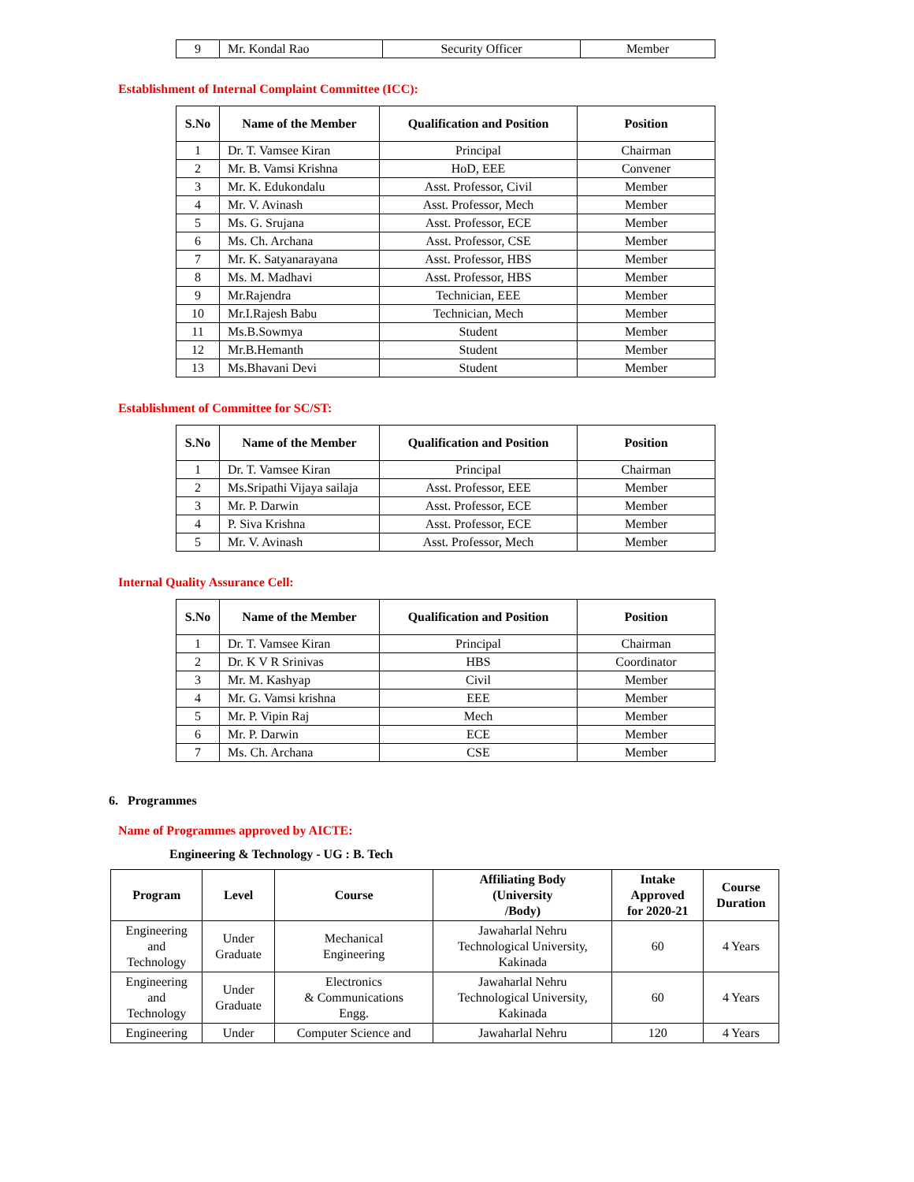| 9 | Mr. Kondal Rao | Security Officer | Member |
Establishment of Internal Complaint Committee (ICC):
| S.No | Name of the Member | Qualification and Position | Position |
| --- | --- | --- | --- |
| 1 | Dr. T. Vamsee Kiran | Principal | Chairman |
| 2 | Mr. B. Vamsi Krishna | HoD, EEE | Convener |
| 3 | Mr. K. Edukondalu | Asst. Professor, Civil | Member |
| 4 | Mr. V. Avinash | Asst. Professor, Mech | Member |
| 5 | Ms. G. Srujana | Asst. Professor, ECE | Member |
| 6 | Ms. Ch. Archana | Asst. Professor, CSE | Member |
| 7 | Mr. K. Satyanarayana | Asst. Professor, HBS | Member |
| 8 | Ms. M. Madhavi | Asst. Professor, HBS | Member |
| 9 | Mr.Rajendra | Technician, EEE | Member |
| 10 | Mr.I.Rajesh Babu | Technician, Mech | Member |
| 11 | Ms.B.Sowmya | Student | Member |
| 12 | Mr.B.Hemanth | Student | Member |
| 13 | Ms.Bhavani Devi | Student | Member |
Establishment of Committee for SC/ST:
| S.No | Name of the Member | Qualification and Position | Position |
| --- | --- | --- | --- |
| 1 | Dr. T. Vamsee Kiran | Principal | Chairman |
| 2 | Ms.Sripathi Vijaya sailaja | Asst. Professor, EEE | Member |
| 3 | Mr. P. Darwin | Asst. Professor, ECE | Member |
| 4 | P. Siva Krishna | Asst. Professor, ECE | Member |
| 5 | Mr. V. Avinash | Asst. Professor, Mech | Member |
Internal Quality Assurance Cell:
| S.No | Name of the Member | Qualification and Position | Position |
| --- | --- | --- | --- |
| 1 | Dr. T. Vamsee Kiran | Principal | Chairman |
| 2 | Dr. K V R Srinivas | HBS | Coordinator |
| 3 | Mr. M. Kashyap | Civil | Member |
| 4 | Mr. G. Vamsi krishna | EEE | Member |
| 5 | Mr. P. Vipin Raj | Mech | Member |
| 6 | Mr. P. Darwin | ECE | Member |
| 7 | Ms. Ch. Archana | CSE | Member |
6. Programmes
Name of Programmes approved by AICTE:
Engineering & Technology - UG : B. Tech
| Program | Level | Course | Affiliating Body (University /Body) | Intake Approved for 2020-21 | Course Duration |
| --- | --- | --- | --- | --- | --- |
| Engineering and Technology | Under Graduate | Mechanical Engineering | Jawaharlal Nehru Technological University, Kakinada | 60 | 4 Years |
| Engineering and Technology | Under Graduate | Electronics & Communications Engg. | Jawaharlal Nehru Technological University, Kakinada | 60 | 4 Years |
| Engineering | Under | Computer Science and | Jawaharlal Nehru | 120 | 4 Years |